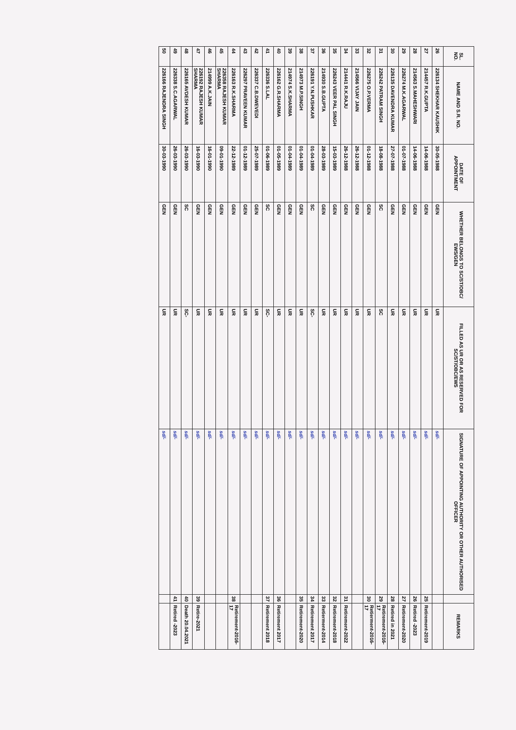| SL. NO. | NAME AND S.R. NO. | DATE OF APPOINTMENT | WHETHER BELONGS TO SC/ST/OBC/ EWS/GEN | FILLED AS UR OR AS RESERVED FOR SC/ST/OBC/EWS | SIGNATURE OF APPOINTING AUTHORITY OR OTHER AUTHORISED OFFICER | | REMARKS |
| --- | --- | --- | --- | --- | --- | --- | --- |
| 26 | 226134 SHEKHAR KAUSHIK | 30-05-1988 | GEN | UR | sd/- | | |
| 27 | 214457 R.K.GUPTA | 14-06-1988 | GEN | UR | sd/- | 25 | Retirement-2019 |
| 28 | 214563 S.MAHESHWARI | 14-06-1988 | GEN | UR | sd/- | 26 | Retired -2023 |
| 29 | 226274 M.K.AGARWAL | 01-07-1988 | GEN | UR | sd/- | 27 | Retirement-2020 |
| 30 | 226135 DAVENDRA KUMAR | 27-07-1988 | GEN | UR | sd/- | 28 | Retired in 2021 |
| 31 | 226242 PATRAM SINGH | 18-08-1988 | SC | SC | sd/- | 29 | Retirement-2016-17 |
| 32 | 226275 O.P.VERMA | 01-12-1988 | GEN | UR | sd/- | 30 | Retierment-2016-17 |
| 33 | 214566 VIJAY JAIN | 26-12-1988 | GEN | UR | sd/- | | |
| 34 | 214441 R.K.RAJU | 26-12-1988 | GEN | UR | sd/- | 31 | Retirement-2022 |
| 35 | 226243 VEER PAL SINGH | 15-03-1989 | GEN | UR | sd/- | 32 | Retirement-2018 |
| 36 | 214930 S.B.GUPTA | 28-03-1989 | GEN | UR | sd/- | 33 | Retierment-2014 |
| 37 | 226191 Y.N.PUSHKAR | 01-04-1989 | SC | SC- | sd/- | 34 | Retirement 2017 |
| 38 | 214973 M.P.SINGH | 01-04-1989 | GEN | UR | sd/- | 35 | Retirement-2020 |
| 39 | 214974 S.K.SHARMA | 01-04-1989 | GEN | UR | sd/- | | |
| 40 | 226162 G.R.SHARMA | 01-05-1989 | GEN | UR | sd/- | 36 | Retirement 2017 |
| 41 | 226336 S.LAL | 01-06-1989 | SC | SC- | sd/- | 37 | Retirement 2018 |
| 42 | 226337 C.B.DWEVEDI | 25-07-1989 | GEN | UR | sd/- | | |
| 43 | 226297 PRAVEEN KUMAR | 01-12-1989 | GEN | UR | sd/- | | |
| 44 | 226163 R.K.SHARMA | 22-12-1989 | GEN | UR | sd/- | 38 | Retirement-2016-17 |
| 45 | 226358 RAJESH KUMAR SHARMA | 09-01-1990 | GEN | UR | sd/- | | |
| 46 | 214999 A.K.JAIN | 16-01-1990 | GEN | UR | sd/- | | |
| 47 | 226192 RAJESH KUMAR SHARMA | 16-03-1990 | GEN | UR | sd/- | 39 | Retire-2021 |
| 48 | 226165 AVDESH KUMAR | 26-03-1990 | SC | SC- | sd/- | 40 | Death 20.04.2021 |
| 49 | 226338 S.C.AGARWAL | 26-03-1990 | GEN | UR | sd/- | 41 | Retired -2023 |
| 50 | 226166 RAJENDRA SINGH | 30-03-1990 | GEN | UR | sd/- | | |